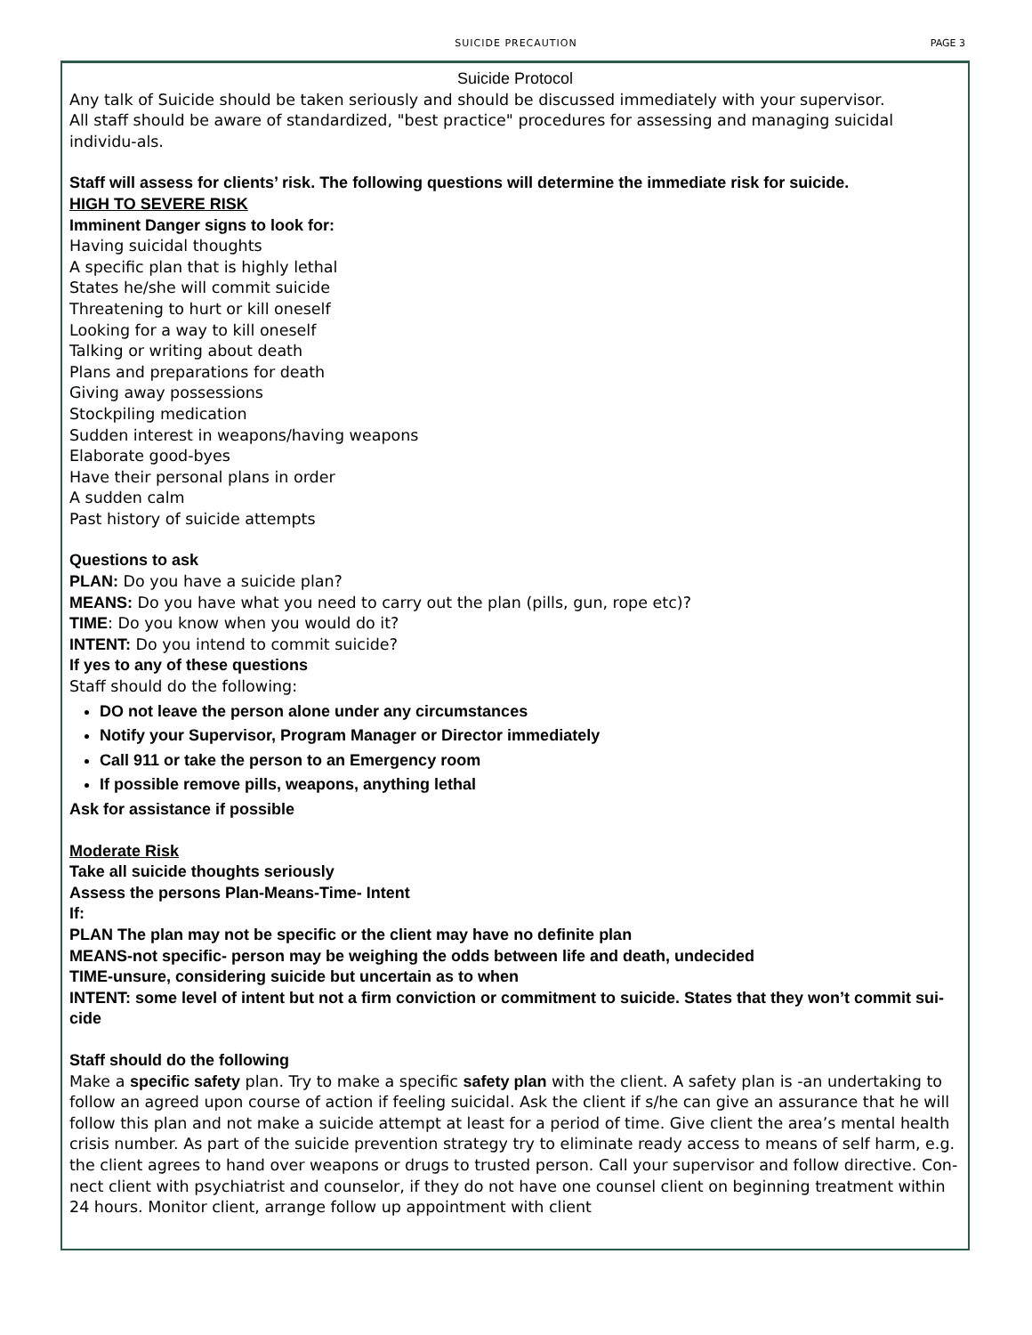SUICIDE PRECAUTION PAGE 3
Suicide Protocol
Any talk of Suicide should be taken seriously and should be discussed immediately with your supervisor.
All staff should be aware of standardized, "best practice" procedures for assessing and managing suicidal individu-als.
Staff will assess for clients’ risk. The following questions will determine the immediate risk for suicide.
HIGH TO SEVERE RISK
Imminent Danger signs to look for:
Having suicidal thoughts
A specific plan that is highly lethal
States he/she will commit suicide
Threatening to hurt or kill oneself
Looking for a way to kill oneself
Talking or writing about death
Plans and preparations for death
Giving away possessions
Stockpiling medication
Sudden interest in weapons/having weapons
Elaborate good-byes
Have their personal plans in order
A sudden calm
Past history of suicide attempts
Questions to ask
PLAN: Do you have a suicide plan?
MEANS: Do you have what you need to carry out the plan (pills, gun, rope etc)?
TIME: Do you know when you would do it?
INTENT: Do you intend to commit suicide?
If yes to any of these questions
Staff should do the following:
DO not leave the person alone under any circumstances
Notify your Supervisor, Program Manager or Director immediately
Call 911 or take the person to an Emergency room
If possible remove pills, weapons, anything lethal
Ask for assistance if possible
Moderate Risk
Take all suicide thoughts seriously
Assess the persons Plan-Means-Time- Intent
If:
PLAN The plan may not be specific or the client may have no definite plan
MEANS-not specific- person may be weighing the odds between life and death, undecided
TIME-unsure, considering suicide but uncertain as to when
INTENT: some level of intent but not a firm conviction or commitment to suicide. States that they won’t commit sui-cide
Staff should do the following
Make a specific safety plan. Try to make a specific safety plan with the client. A safety plan is -an undertaking to follow an agreed upon course of action if feeling suicidal. Ask the client if s/he can give an assurance that he will follow this plan and not make a suicide attempt at least for a period of time. Give client the area’s mental health crisis number. As part of the suicide prevention strategy try to eliminate ready access to means of self harm, e.g. the client agrees to hand over weapons or drugs to trusted person. Call your supervisor and follow directive. Con-nect client with psychiatrist and counselor, if they do not have one counsel client on beginning treatment within 24 hours. Monitor client, arrange follow up appointment with client